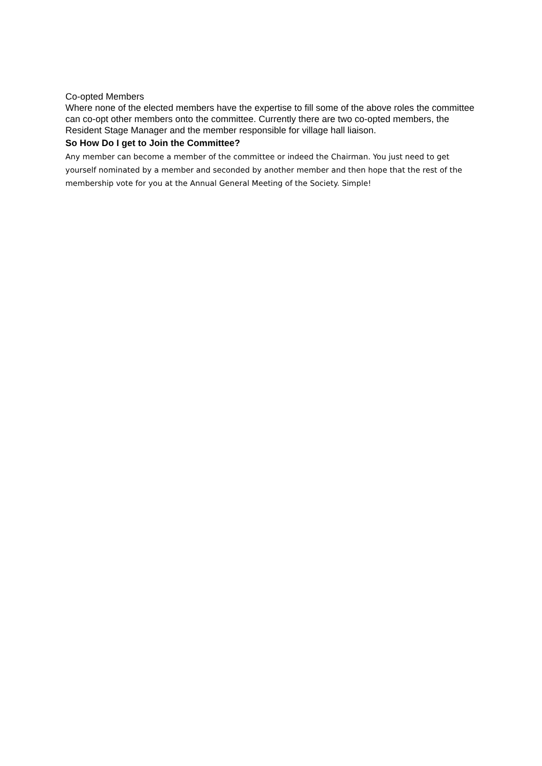Co-opted Members
Where none of the elected members have the expertise to fill some of the above roles the committee can co-opt other members onto the committee. Currently there are two co-opted members, the Resident Stage Manager and the member responsible for village hall liaison.
So How Do I get to Join the Committee?
Any member can become a member of the committee or indeed the Chairman. You just need to get yourself nominated by a member and seconded by another member and then hope that the rest of the membership vote for you at the Annual General Meeting of the Society. Simple!